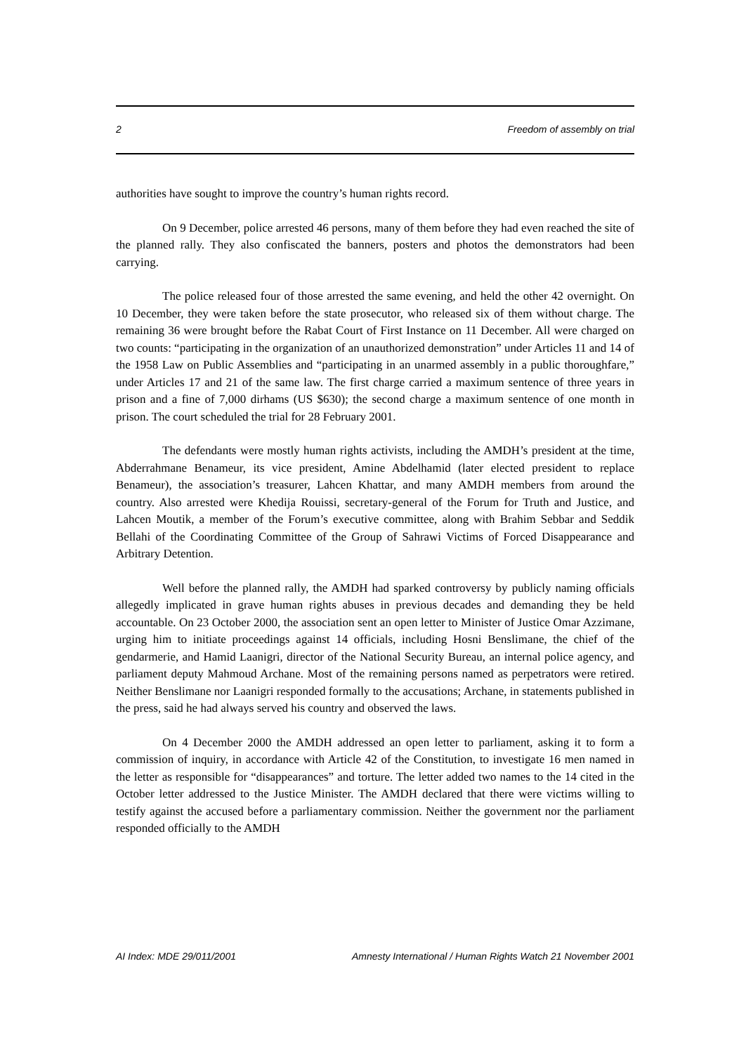2 Freedom of assembly on trial
authorities have sought to improve the country’s human rights record.
On 9 December, police arrested 46 persons, many of them before they had even reached the site of the planned rally. They also confiscated the banners, posters and photos the demonstrators had been carrying.
The police released four of those arrested the same evening, and held the other 42 overnight. On 10 December, they were taken before the state prosecutor, who released six of them without charge. The remaining 36 were brought before the Rabat Court of First Instance on 11 December. All were charged on two counts: “participating in the organization of an unauthorized demonstration” under Articles 11 and 14 of the 1958 Law on Public Assemblies and “participating in an unarmed assembly in a public thoroughfare,” under Articles 17 and 21 of the same law. The first charge carried a maximum sentence of three years in prison and a fine of 7,000 dirhams (US $630); the second charge a maximum sentence of one month in prison. The court scheduled the trial for 28 February 2001.
The defendants were mostly human rights activists, including the AMDH’s president at the time, Abderrahmane Benameur, its vice president, Amine Abdelhamid (later elected president to replace Benameur), the association’s treasurer, Lahcen Khattar, and many AMDH members from around the country. Also arrested were Khedija Rouissi, secretary-general of the Forum for Truth and Justice, and Lahcen Moutik, a member of the Forum’s executive committee, along with Brahim Sebbar and Seddik Bellahi of the Coordinating Committee of the Group of Sahrawi Victims of Forced Disappearance and Arbitrary Detention.
Well before the planned rally, the AMDH had sparked controversy by publicly naming officials allegedly implicated in grave human rights abuses in previous decades and demanding they be held accountable. On 23 October 2000, the association sent an open letter to Minister of Justice Omar Azzimane, urging him to initiate proceedings against 14 officials, including Hosni Benslimane, the chief of the gendarmerie, and Hamid Laanigri, director of the National Security Bureau, an internal police agency, and parliament deputy Mahmoud Archane. Most of the remaining persons named as perpetrators were retired. Neither Benslimane nor Laanigri responded formally to the accusations; Archane, in statements published in the press, said he had always served his country and observed the laws.
On 4 December 2000 the AMDH addressed an open letter to parliament, asking it to form a commission of inquiry, in accordance with Article 42 of the Constitution, to investigate 16 men named in the letter as responsible for “disappearances” and torture. The letter added two names to the 14 cited in the October letter addressed to the Justice Minister. The AMDH declared that there were victims willing to testify against the accused before a parliamentary commission. Neither the government nor the parliament responded officially to the AMDH
AI Index: MDE 29/011/2001 Amnesty International / Human Rights Watch 21 November 2001